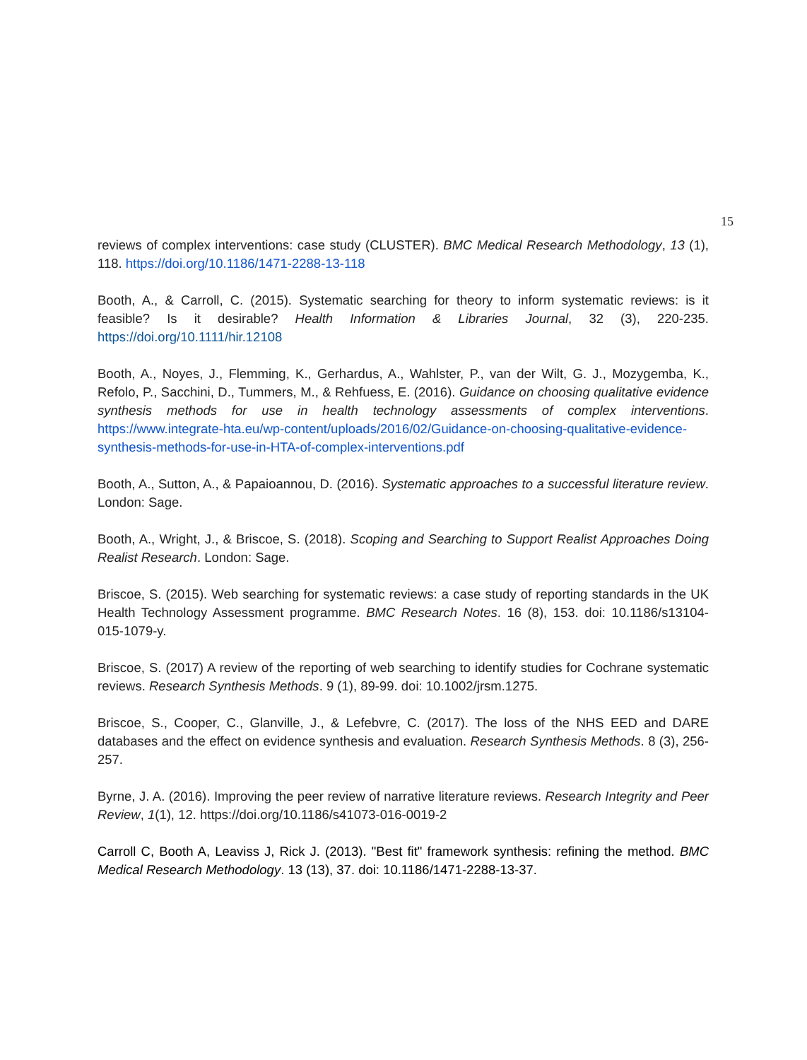15
reviews of complex interventions: case study (CLUSTER). BMC Medical Research Methodology, 13 (1), 118. https://doi.org/10.1186/1471-2288-13-118
Booth, A., & Carroll, C. (2015). Systematic searching for theory to inform systematic reviews: is it feasible? Is it desirable? Health Information & Libraries Journal, 32 (3), 220-235. https://doi.org/10.1111/hir.12108
Booth, A., Noyes, J., Flemming, K., Gerhardus, A., Wahlster, P., van der Wilt, G. J., Mozygemba, K., Refolo, P., Sacchini, D., Tummers, M., & Rehfuess, E. (2016). Guidance on choosing qualitative evidence synthesis methods for use in health technology assessments of complex interventions. https://www.integrate-hta.eu/wp-content/uploads/2016/02/Guidance-on-choosing-qualitative-evidence-synthesis-methods-for-use-in-HTA-of-complex-interventions.pdf
Booth, A., Sutton, A., & Papaioannou, D. (2016). Systematic approaches to a successful literature review. London: Sage.
Booth, A., Wright, J., & Briscoe, S. (2018). Scoping and Searching to Support Realist Approaches Doing Realist Research. London: Sage.
Briscoe, S. (2015). Web searching for systematic reviews: a case study of reporting standards in the UK Health Technology Assessment programme. BMC Research Notes. 16 (8), 153. doi: 10.1186/s13104-015-1079-y.
Briscoe, S. (2017) A review of the reporting of web searching to identify studies for Cochrane systematic reviews. Research Synthesis Methods. 9 (1), 89-99. doi: 10.1002/jrsm.1275.
Briscoe, S., Cooper, C., Glanville, J., & Lefebvre, C. (2017). The loss of the NHS EED and DARE databases and the effect on evidence synthesis and evaluation. Research Synthesis Methods. 8 (3), 256-257.
Byrne, J. A. (2016). Improving the peer review of narrative literature reviews. Research Integrity and Peer Review, 1(1), 12. https://doi.org/10.1186/s41073-016-0019-2
Carroll C, Booth A, Leaviss J, Rick J. (2013). "Best fit" framework synthesis: refining the method. BMC Medical Research Methodology. 13 (13), 37. doi: 10.1186/1471-2288-13-37.